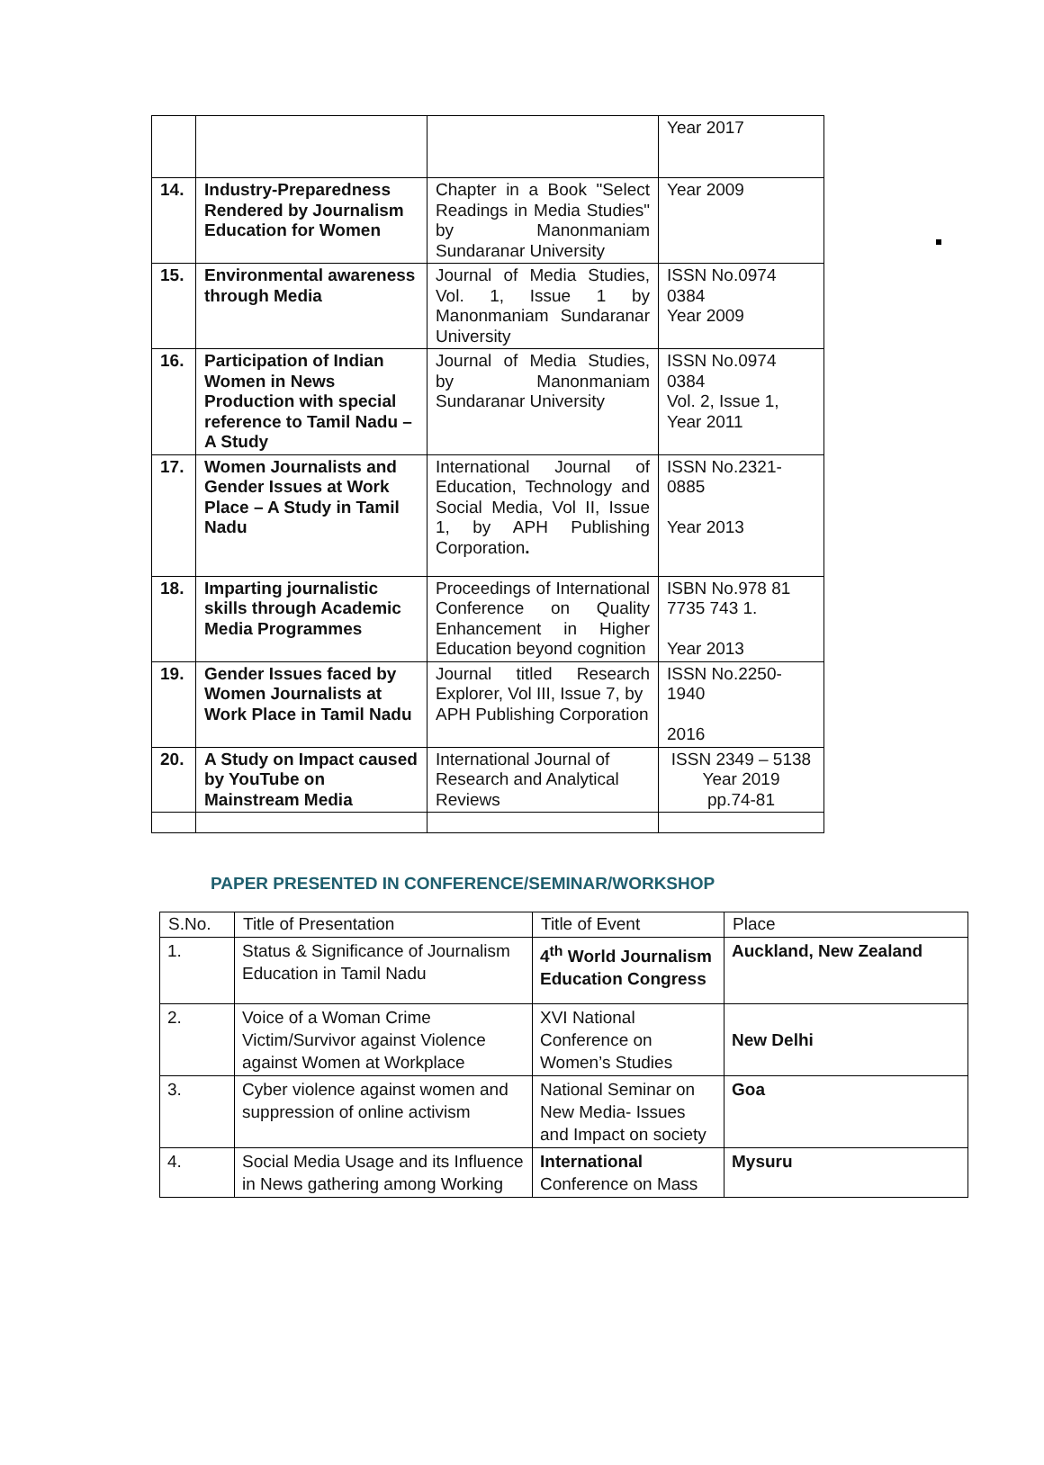| | | | Year 2017 |
| 14. | Industry-Preparedness Rendered by Journalism Education for Women | Chapter in a Book "Select Readings in Media Studies" by Manonmaniam Sundaranar University | Year 2009 |
| 15. | Environmental awareness through Media | Journal of Media Studies, Vol. 1, Issue 1 by Manonmaniam Sundaranar University | ISSN No.0974 0384 Year 2009 |
| 16. | Participation of Indian Women in News Production with special reference to Tamil Nadu – A Study | Journal of Media Studies, by Manonmaniam Sundaranar University | ISSN No.0974 0384 Vol. 2, Issue 1, Year 2011 |
| 17. | Women Journalists and Gender Issues at Work Place – A Study in Tamil Nadu | International Journal of Education, Technology and Social Media, Vol II, Issue 1, by APH Publishing Corporation . | ISSN No.2321-0885 Year 2013 |
| 18. | Imparting journalistic skills through Academic Media Programmes | Proceedings of International Conference on Quality Enhancement in Higher Education beyond cognition | ISBN No.978 81 7735 743 1. Year 2013 |
| 19. | Gender Issues faced by Women Journalists at Work Place in Tamil Nadu | Journal titled Research Explorer, Vol III, Issue 7, by APH Publishing Corporation | ISSN No.2250-1940 2016 |
| 20. | A Study on Impact caused by YouTube on Mainstream Media | International Journal of Research and Analytical Reviews | ISSN 2349 – 5138 Year 2019 pp.74-81 |
PAPER PRESENTED IN CONFERENCE/SEMINAR/WORKSHOP
| S.No. | Title of Presentation | Title of Event | Place |
| --- | --- | --- | --- |
| 1. | Status & Significance of Journalism Education in Tamil Nadu | 4<sup>th</sup> World Journalism Education Congress | Auckland, New Zealand |
| 2. | Voice of a Woman Crime Victim/Survivor against Violence against Women at Workplace | XVI National Conference on Women’s Studies | New Delhi |
| 3. | Cyber violence against women and suppression of online activism | National Seminar on New Media- Issues and Impact on society | Goa |
| 4. | Social Media Usage and its Influence in News gathering among Working | International Conference on Mass | Mysuru |